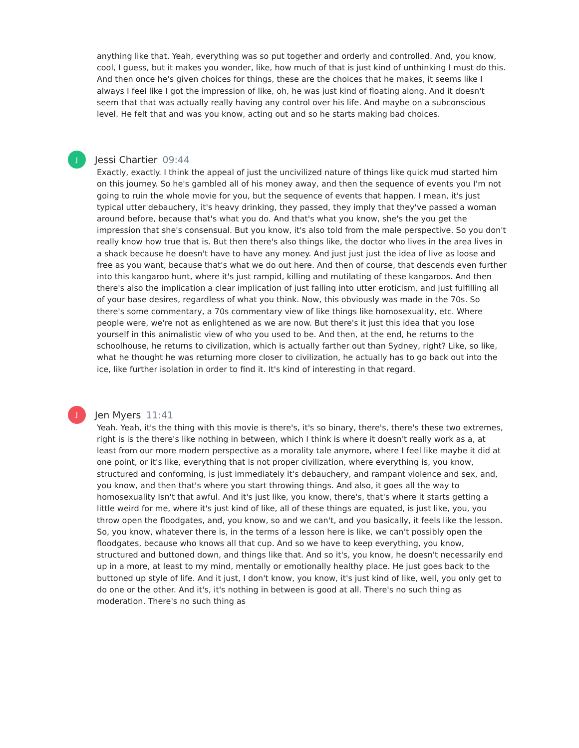anything like that. Yeah, everything was so put together and orderly and controlled. And, you know, cool, I guess, but it makes you wonder, like, how much of that is just kind of unthinking I must do this. And then once he's given choices for things, these are the choices that he makes, it seems like I always I feel like I got the impression of like, oh, he was just kind of floating along. And it doesn't seem that that was actually really having any control over his life. And maybe on a subconscious level. He felt that and was you know, acting out and so he starts making bad choices.
J
Jessi Chartier 09:44
Exactly, exactly. I think the appeal of just the uncivilized nature of things like quick mud started him on this journey. So he's gambled all of his money away, and then the sequence of events you I'm not going to ruin the whole movie for you, but the sequence of events that happen. I mean, it's just typical utter debauchery, it's heavy drinking, they passed, they imply that they've passed a woman around before, because that's what you do. And that's what you know, she's the you get the impression that she's consensual. But you know, it's also told from the male perspective. So you don't really know how true that is. But then there's also things like, the doctor who lives in the area lives in a shack because he doesn't have to have any money. And just just just the idea of live as loose and free as you want, because that's what we do out here. And then of course, that descends even further into this kangaroo hunt, where it's just rampid, killing and mutilating of these kangaroos. And then there's also the implication a clear implication of just falling into utter eroticism, and just fulfilling all of your base desires, regardless of what you think. Now, this obviously was made in the 70s. So there's some commentary, a 70s commentary view of like things like homosexuality, etc. Where people were, we're not as enlightened as we are now. But there's it just this idea that you lose yourself in this animalistic view of who you used to be. And then, at the end, he returns to the schoolhouse, he returns to civilization, which is actually farther out than Sydney, right? Like, so like, what he thought he was returning more closer to civilization, he actually has to go back out into the ice, like further isolation in order to find it. It's kind of interesting in that regard.
J
Jen Myers 11:41
Yeah. Yeah, it's the thing with this movie is there's, it's so binary, there's, there's these two extremes, right is is the there's like nothing in between, which I think is where it doesn't really work as a, at least from our more modern perspective as a morality tale anymore, where I feel like maybe it did at one point, or it's like, everything that is not proper civilization, where everything is, you know, structured and conforming, is just immediately it's debauchery, and rampant violence and sex, and, you know, and then that's where you start throwing things. And also, it goes all the way to homosexuality Isn't that awful. And it's just like, you know, there's, that's where it starts getting a little weird for me, where it's just kind of like, all of these things are equated, is just like, you, you throw open the floodgates, and, you know, so and we can't, and you basically, it feels like the lesson. So, you know, whatever there is, in the terms of a lesson here is like, we can't possibly open the floodgates, because who knows all that cup. And so we have to keep everything, you know, structured and buttoned down, and things like that. And so it's, you know, he doesn't necessarily end up in a more, at least to my mind, mentally or emotionally healthy place. He just goes back to the buttoned up style of life. And it just, I don't know, you know, it's just kind of like, well, you only get to do one or the other. And it's, it's nothing in between is good at all. There's no such thing as moderation. There's no such thing as